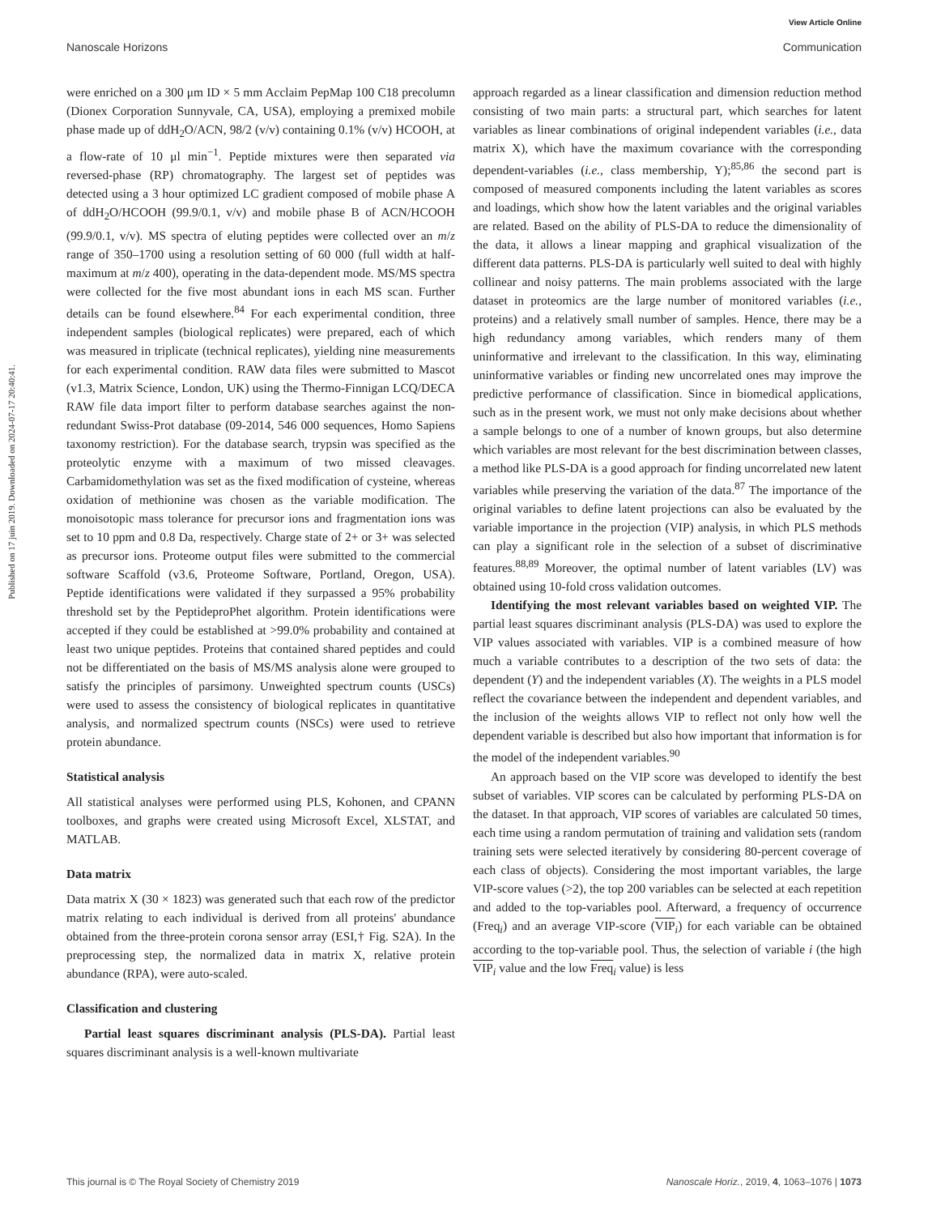View Article Online
Nanoscale Horizons Communication
Published on 17 juin 2019. Downloaded on 2024-07-17 20:40:41.
were enriched on a 300 μm ID × 5 mm Acclaim PepMap 100 C18 precolumn (Dionex Corporation Sunnyvale, CA, USA), employing a premixed mobile phase made up of ddH<sub>2</sub>O/ACN, 98/2 (v/v) containing 0.1% (v/v) HCOOH, at a flow-rate of 10 μl min<sup>−1</sup>. Peptide mixtures were then separated via reversed-phase (RP) chromatography. The largest set of peptides was detected using a 3 hour optimized LC gradient composed of mobile phase A of ddH<sub>2</sub>O/HCOOH (99.9/0.1, v/v) and mobile phase B of ACN/HCOOH (99.9/0.1, v/v). MS spectra of eluting peptides were collected over an m/z range of 350–1700 using a resolution setting of 60 000 (full width at half-maximum at m/z 400), operating in the data-dependent mode. MS/MS spectra were collected for the five most abundant ions in each MS scan. Further details can be found elsewhere.<sup>84</sup> For each experimental condition, three independent samples (biological replicates) were prepared, each of which was measured in triplicate (technical replicates), yielding nine measurements for each experimental condition. RAW data files were submitted to Mascot (v1.3, Matrix Science, London, UK) using the Thermo-Finnigan LCQ/DECA RAW file data import filter to perform database searches against the non-redundant Swiss-Prot database (09-2014, 546 000 sequences, Homo Sapiens taxonomy restriction). For the database search, trypsin was specified as the proteolytic enzyme with a maximum of two missed cleavages. Carbamidomethylation was set as the fixed modification of cysteine, whereas oxidation of methionine was chosen as the variable modification. The monoisotopic mass tolerance for precursor ions and fragmentation ions was set to 10 ppm and 0.8 Da, respectively. Charge state of 2+ or 3+ was selected as precursor ions. Proteome output files were submitted to the commercial software Scaffold (v3.6, Proteome Software, Portland, Oregon, USA). Peptide identifications were validated if they surpassed a 95% probability threshold set by the PeptideproPhet algorithm. Protein identifications were accepted if they could be established at >99.0% probability and contained at least two unique peptides. Proteins that contained shared peptides and could not be differentiated on the basis of MS/MS analysis alone were grouped to satisfy the principles of parsimony. Unweighted spectrum counts (USCs) were used to assess the consistency of biological replicates in quantitative analysis, and normalized spectrum counts (NSCs) were used to retrieve protein abundance.
Statistical analysis
All statistical analyses were performed using PLS, Kohonen, and CPANN toolboxes, and graphs were created using Microsoft Excel, XLSTAT, and MATLAB.
Data matrix
Data matrix X (30 × 1823) was generated such that each row of the predictor matrix relating to each individual is derived from all proteins' abundance obtained from the three-protein corona sensor array (ESI,† Fig. S2A). In the preprocessing step, the normalized data in matrix X, relative protein abundance (RPA), were auto-scaled.
Classification and clustering
Partial least squares discriminant analysis (PLS-DA). Partial least squares discriminant analysis is a well-known multivariate
approach regarded as a linear classification and dimension reduction method consisting of two main parts: a structural part, which searches for latent variables as linear combinations of original independent variables (i.e., data matrix X), which have the maximum covariance with the corresponding dependent-variables (i.e., class membership, Y);<sup>85,86</sup> the second part is composed of measured components including the latent variables as scores and loadings, which show how the latent variables and the original variables are related. Based on the ability of PLS-DA to reduce the dimensionality of the data, it allows a linear mapping and graphical visualization of the different data patterns. PLS-DA is particularly well suited to deal with highly collinear and noisy patterns. The main problems associated with the large dataset in proteomics are the large number of monitored variables (i.e., proteins) and a relatively small number of samples. Hence, there may be a high redundancy among variables, which renders many of them uninformative and irrelevant to the classification. In this way, eliminating uninformative variables or finding new uncorrelated ones may improve the predictive performance of classification. Since in biomedical applications, such as in the present work, we must not only make decisions about whether a sample belongs to one of a number of known groups, but also determine which variables are most relevant for the best discrimination between classes, a method like PLS-DA is a good approach for finding uncorrelated new latent variables while preserving the variation of the data.<sup>87</sup> The importance of the original variables to define latent projections can also be evaluated by the variable importance in the projection (VIP) analysis, in which PLS methods can play a significant role in the selection of a subset of discriminative features.<sup>88,89</sup> Moreover, the optimal number of latent variables (LV) was obtained using 10-fold cross validation outcomes.
Identifying the most relevant variables based on weighted VIP. The partial least squares discriminant analysis (PLS-DA) was used to explore the VIP values associated with variables. VIP is a combined measure of how much a variable contributes to a description of the two sets of data: the dependent (Y) and the independent variables (X). The weights in a PLS model reflect the covariance between the independent and dependent variables, and the inclusion of the weights allows VIP to reflect not only how well the dependent variable is described but also how important that information is for the model of the independent variables.<sup>90</sup>
An approach based on the VIP score was developed to identify the best subset of variables. VIP scores can be calculated by performing PLS-DA on the dataset. In that approach, VIP scores of variables are calculated 50 times, each time using a random permutation of training and validation sets (random training sets were selected iteratively by considering 80-percent coverage of each class of objects). Considering the most important variables, the large VIP-score values (>2), the top 200 variables can be selected at each repetition and added to the top-variables pool. Afterward, a frequency of occurrence (Freq<sub>i</sub>) and an average VIP-score (VIP<sub>i</sub>) for each variable can be obtained according to the top-variable pool. Thus, the selection of variable i (the high VIP<sub>i</sub> value and the low Freq<sub>i</sub> value) is less
This journal is © The Royal Society of Chemistry 2019 Nanoscale Horiz., 2019, 4, 1063–1076 | 1073